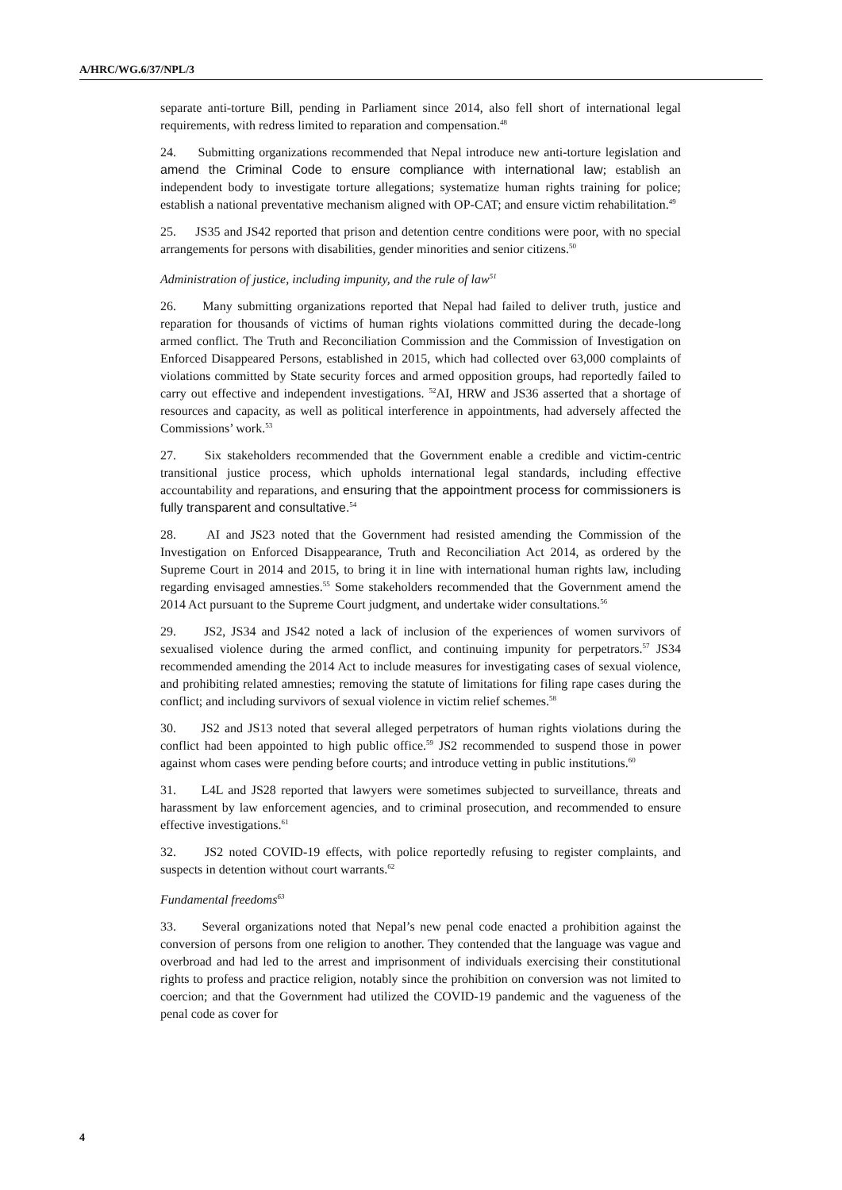A/HRC/WG.6/37/NPL/3
separate anti-torture Bill, pending in Parliament since 2014, also fell short of international legal requirements, with redress limited to reparation and compensation.<sup>48</sup>
24. Submitting organizations recommended that Nepal introduce new anti-torture legislation and amend the Criminal Code to ensure compliance with international law; establish an independent body to investigate torture allegations; systematize human rights training for police; establish a national preventative mechanism aligned with OP-CAT; and ensure victim rehabilitation.<sup>49</sup>
25. JS35 and JS42 reported that prison and detention centre conditions were poor, with no special arrangements for persons with disabilities, gender minorities and senior citizens.<sup>50</sup>
Administration of justice, including impunity, and the rule of law<sup>51</sup>
26. Many submitting organizations reported that Nepal had failed to deliver truth, justice and reparation for thousands of victims of human rights violations committed during the decade-long armed conflict. The Truth and Reconciliation Commission and the Commission of Investigation on Enforced Disappeared Persons, established in 2015, which had collected over 63,000 complaints of violations committed by State security forces and armed opposition groups, had reportedly failed to carry out effective and independent investigations. <sup>52</sup>AI, HRW and JS36 asserted that a shortage of resources and capacity, as well as political interference in appointments, had adversely affected the Commissions’ work.<sup>53</sup>
27. Six stakeholders recommended that the Government enable a credible and victim-centric transitional justice process, which upholds international legal standards, including effective accountability and reparations, and ensuring that the appointment process for commissioners is fully transparent and consultative.<sup>54</sup>
28. AI and JS23 noted that the Government had resisted amending the Commission of the Investigation on Enforced Disappearance, Truth and Reconciliation Act 2014, as ordered by the Supreme Court in 2014 and 2015, to bring it in line with international human rights law, including regarding envisaged amnesties.<sup>55</sup> Some stakeholders recommended that the Government amend the 2014 Act pursuant to the Supreme Court judgment, and undertake wider consultations.<sup>56</sup>
29. JS2, JS34 and JS42 noted a lack of inclusion of the experiences of women survivors of sexualised violence during the armed conflict, and continuing impunity for perpetrators.<sup>57</sup> JS34 recommended amending the 2014 Act to include measures for investigating cases of sexual violence, and prohibiting related amnesties; removing the statute of limitations for filing rape cases during the conflict; and including survivors of sexual violence in victim relief schemes.<sup>58</sup>
30. JS2 and JS13 noted that several alleged perpetrators of human rights violations during the conflict had been appointed to high public office.<sup>59</sup> JS2 recommended to suspend those in power against whom cases were pending before courts; and introduce vetting in public institutions.<sup>60</sup>
31. L4L and JS28 reported that lawyers were sometimes subjected to surveillance, threats and harassment by law enforcement agencies, and to criminal prosecution, and recommended to ensure effective investigations.<sup>61</sup>
32. JS2 noted COVID-19 effects, with police reportedly refusing to register complaints, and suspects in detention without court warrants.<sup>62</sup>
Fundamental freedoms<sup>63</sup>
33. Several organizations noted that Nepal’s new penal code enacted a prohibition against the conversion of persons from one religion to another. They contended that the language was vague and overbroad and had led to the arrest and imprisonment of individuals exercising their constitutional rights to profess and practice religion, notably since the prohibition on conversion was not limited to coercion; and that the Government had utilized the COVID-19 pandemic and the vagueness of the penal code as cover for
4